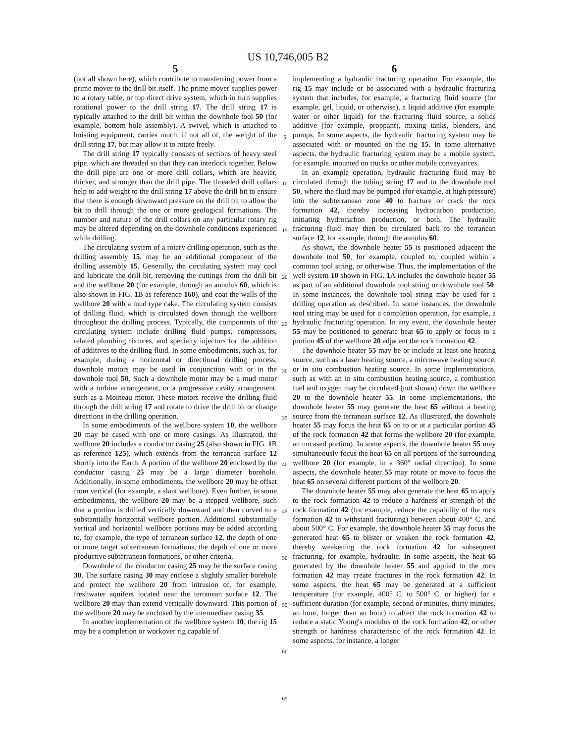US 10,746,005 B2
5
(not all shown here), which contribute to transferring power from a prime mover to the drill bit itself. The prime mover supplies power to a rotary table, or top direct drive system, which in turn supplies rotational power to the drill string 17. The drill string 17 is typically attached to the drill bit within the downhole tool 50 (for example, bottom hole assembly). A swivel, which is attached to hoisting equipment, carries much, if not all of, the weight of the drill string 17, but may allow it to rotate freely.
The drill string 17 typically consists of sections of heavy steel pipe, which are threaded so that they can interlock together. Below the drill pipe are one or more drill collars, which are heavier, thicker, and stronger than the drill pipe. The threaded drill collars help to add weight to the drill string 17 above the drill bit to ensure that there is enough downward pressure on the drill bit to allow the bit to drill through the one or more geological formations. The number and nature of the drill collars on any particular rotary rig may be altered depending on the downhole conditions experienced while drilling.
The circulating system of a rotary drilling operation, such as the drilling assembly 15, may be an additional component of the drilling assembly 15. Generally, the circulating system may cool and lubricate the drill bit, removing the cuttings from the drill bit and the wellbore 20 (for example, through an annulus 60, which is also shown in FIG. 1 B as reference 160), and coat the walls of the wellbore 20 with a mud type cake. The circulating system consists of drilling fluid, which is circulated down through the wellbore throughout the drilling process. Typically, the components of the circulating system include drilling fluid pumps, compressors, related plumbing fixtures, and specialty injectors for the addition of additives to the drilling fluid. In some embodiments, such as, for example, during a horizontal or directional drilling process, downhole motors may be used in conjunction with or in the downhole tool 50. Such a downhole motor may be a mud motor with a turbine arrangement, or a progressive cavity arrangement, such as a Moineau motor. These motors receive the drilling fluid through the drill string 17 and rotate to drive the drill bit or change directions in the drilling operation.
In some embodiments of the wellbore system 10, the wellbore 20 may be cased with one or more casings. As illustrated, the wellbore 20 includes a conductor casing 25 (also shown in FIG. 1 B as reference 125), which extends from the terranean surface 12 shortly into the Earth. A portion of the wellbore 20 enclosed by the conductor casing 25 may be a large diameter borehole. Additionally, in some embodiments, the wellbore 20 may be offset from vertical (for example, a slant wellbore). Even further, in some embodiments, the wellbore 20 may be a stepped wellbore, such that a portion is drilled vertically downward and then curved to a substantially horizontal wellbore portion. Additional substantially vertical and horizontal wellbore portions may be added according to, for example, the type of terranean surface 12, the depth of one or more target subterranean formations, the depth of one or more productive subterranean formations, or other criteria.
Downhole of the conductor casing 25 may be the surface casing 30. The surface casing 30 may enclose a slightly smaller borehole and protect the wellbore 20 from intrusion of, for example, freshwater aquifers located near the terranean surface 12. The wellbore 20 may than extend vertically downward. This portion of the wellbore 20 may be enclosed by the intermediate casing 35.
In another implementation of the wellbore system 10, the rig 15 may be a completion or workover rig capable of
5
10
15
20
25
30
35
40
45
50
55
60
65
6
implementing a hydraulic fracturing operation. For example, the rig 15 may include or be associated with a hydraulic fracturing system that includes, for example, a fracturing fluid source (for example, gel, liquid, or otherwise), a liquid additive (for example, water or other liquid) for the fracturing fluid source, a solids additive (for example, proppant), mixing tanks, blenders, and pumps. In some aspects, the hydraulic fracturing system may be associated with or mounted on the rig 15. In some alternative aspects, the hydraulic fracturing system may be a mobile system, for example, mounted on trucks or other mobile conveyances.
In an example operation, hydraulic fracturing fluid may be circulated through the tubing string 17 and to the downhole tool 50, where the fluid may be pumped (for example, at high pressure) into the subterranean zone 40 to fracture or crack the rock formation 42, thereby increasing hydrocarbon production, initiating hydrocarbon production, or both. The hydraulic fracturing fluid may then be circulated back to the terranean surface 12, for example, through the annulus 60.
As shown, the downhole heater 55 is positioned adjacent the downhole tool 50, for example, coupled to, coupled within a common tool string, or otherwise. Thus, the implementation of the well system 10 shown in FIG. 1 A includes the downhole heater 55 as part of an additional downhole tool string or downhole tool 50. In some instances, the downhole tool string may be used for a drilling operation as described. In some instances, the downhole tool string may be used for a completion operation, for example, a hydraulic fracturing operation. In any event, the downhole heater 55 may be positioned to generate heat 65 to apply or focus to a portion 45 of the wellbore 20 adjacent the rock formation 42.
The downhole heater 55 may be or include at least one heating source, such as a laser heating source, a microwave heating source, or in situ combustion heating source. In some implementations, such as with an in situ combustion heating source, a combustion fuel and oxygen may be circulated (not shown) down the wellbore 20 to the downhole heater 55. In some implementations, the downhole heater 55 may generate the heat 65 without a heating source from the terranean surface 12. As illustrated, the downhole heater 55 may focus the heat 65 on to or at a particular portion 45 of the rock formation 42 that forms the wellbore 20 (for example, an uncased portion). In some aspects, the downhole heater 55 may simultaneously focus the heat 65 on all portions of the surrounding wellbore 20 (for example, in a 360° radial direction). In some aspects, the downhole heater 55 may rotate or move to focus the heat 65 on several different portions of the wellbore 20.
The downhole heater 55 may also generate the heat 65 to apply to the rock formation 42 to reduce a hardness or strength of the rock formation 42 (for example, reduce the capability of the rock formation 42 to withstand fracturing) between about 400° C. and about 500° C. For example, the downhole heater 55 may focus the generated heat 65 to blister or weaken the rock formation 42, thereby weakening the rock formation 42 for subsequent fracturing, for example, hydraulic. In some aspects, the heat 65 generated by the downhole heater 55 and applied to the rock formation 42 may create fractures in the rock formation 42. In some aspects, the heat 65 may be generated at a sufficient temperature (for example, 400° C. to 500° C. or higher) for a sufficient duration (for example, second or minutes, thirty minutes, an hour, longer than an hour) to affect the rock formation 42 to reduce a static Young's modulus of the rock formation 42, or other strength or hardness characteristic of the rock formation 42. In some aspects, for instance, a longer